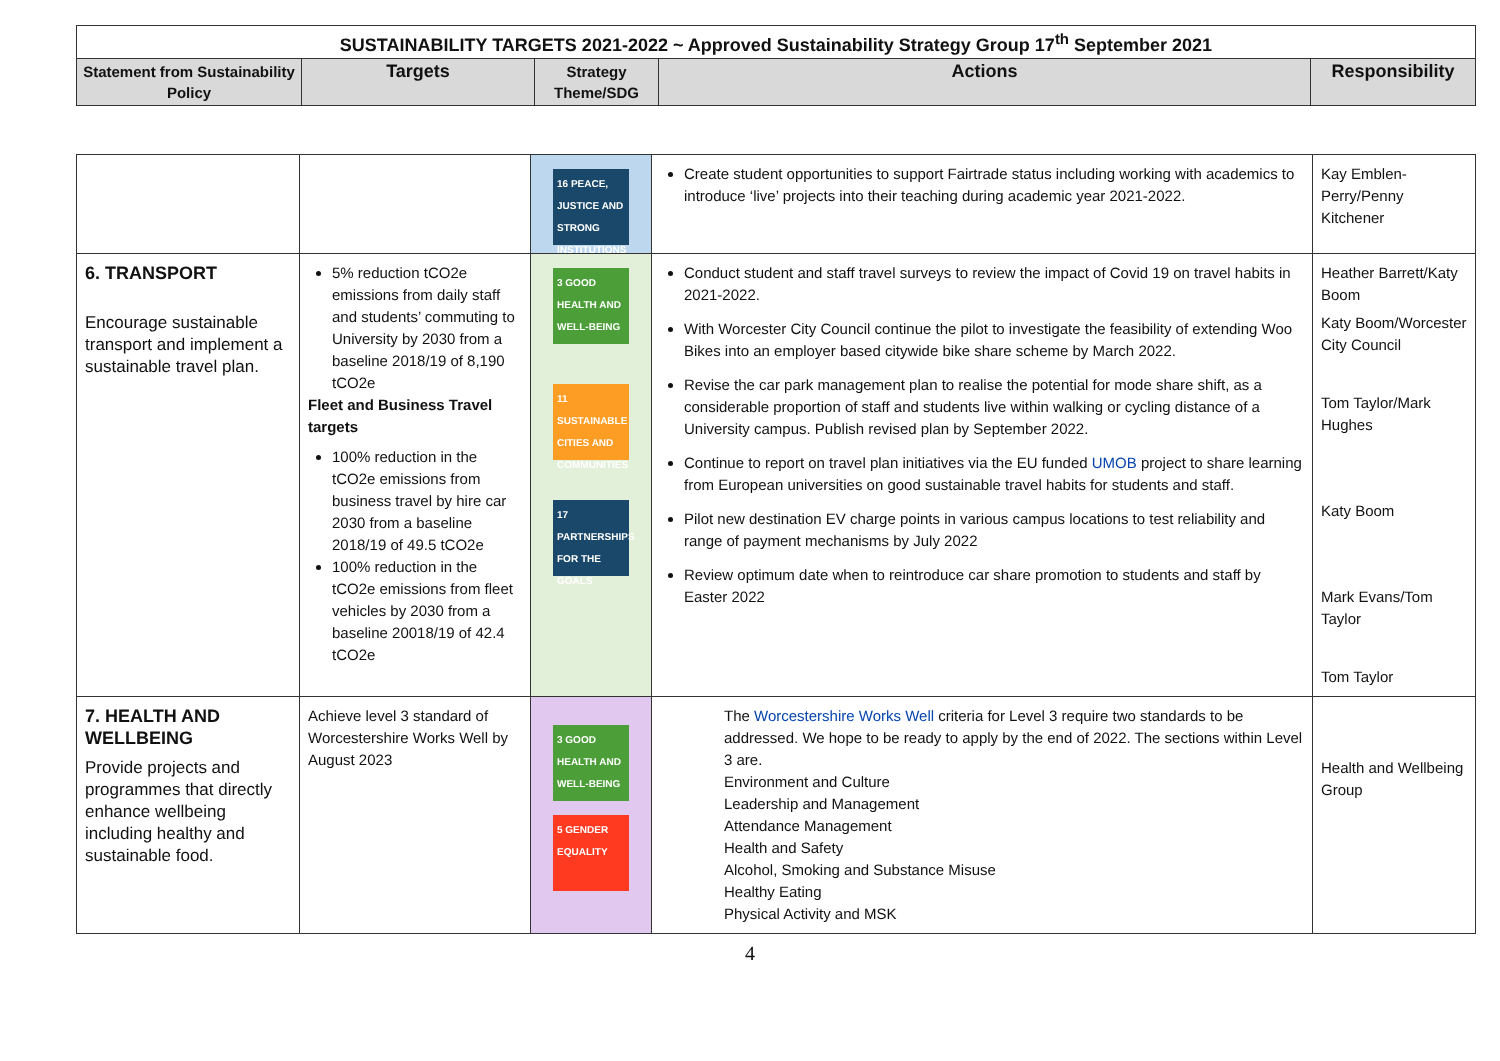| SUSTAINABILITY TARGETS 2021-2022 ~ Approved Sustainability Strategy Group 17<sup>th</sup> September 2021 | | | | |
| --- | --- | --- | --- | --- |
| Statement from Sustainability Policy | Targets | Strategy Theme/SDG | Actions | Responsibility |
| | | 16 PEACE, JUSTICE AND STRONG INSTITUTIONS | Create student opportunities to support Fairtrade status including working with academics to introduce ‘live’ projects into their teaching during academic year 2021-2022. | Kay Emblen-Perry/Penny Kitchener |
| 6. TRANSPORT Encourage sustainable transport and implement a sustainable travel plan. | 5% reduction tCO2e emissions from daily staff and students’ commuting to University by 2030 from a baseline 2018/19 of 8,190 tCO2e Fleet and Business Travel targets 100% reduction in the tCO2e emissions from business travel by hire car 2030 from a baseline 2018/19 of 49.5 tCO2e 100% reduction in the tCO2e emissions from fleet vehicles by 2030 from a baseline 20018/19 of 42.4 tCO2e | 3 GOOD HEALTH AND WELL-BEING 11 SUSTAINABLE CITIES AND COMMUNITIES 17 PARTNERSHIPS FOR THE GOALS | Conduct student and staff travel surveys to review the impact of Covid 19 on travel habits in 2021-2022. With Worcester City Council continue the pilot to investigate the feasibility of extending Woo Bikes into an employer based citywide bike share scheme by March 2022. Revise the car park management plan to realise the potential for mode share shift, as a considerable proportion of staff and students live within walking or cycling distance of a University campus. Publish revised plan by September 2022. Continue to report on travel plan initiatives via the EU funded UMOB project to share learning from European universities on good sustainable travel habits for students and staff. Pilot new destination EV charge points in various campus locations to test reliability and range of payment mechanisms by July 2022 Review optimum date when to reintroduce car share promotion to students and staff by Easter 2022 | Heather Barrett/Katy Boom Katy Boom/Worcester City Council Tom Taylor/Mark Hughes Katy Boom Mark Evans/Tom Taylor Tom Taylor |
| 7. HEALTH AND WELLBEING Provide projects and programmes that directly enhance wellbeing including healthy and sustainable food. | Achieve level 3 standard of Worcestershire Works Well by August 2023 | 3 GOOD HEALTH AND WELL-BEING 5 GENDER EQUALITY | The Worcestershire Works Well criteria for Level 3 require two standards to be addressed. We hope to be ready to apply by the end of 2022. The sections within Level 3 are. Environment and Culture Leadership and Management Attendance Management Health and Safety Alcohol, Smoking and Substance Misuse Healthy Eating Physical Activity and MSK | Health and Wellbeing Group |
4